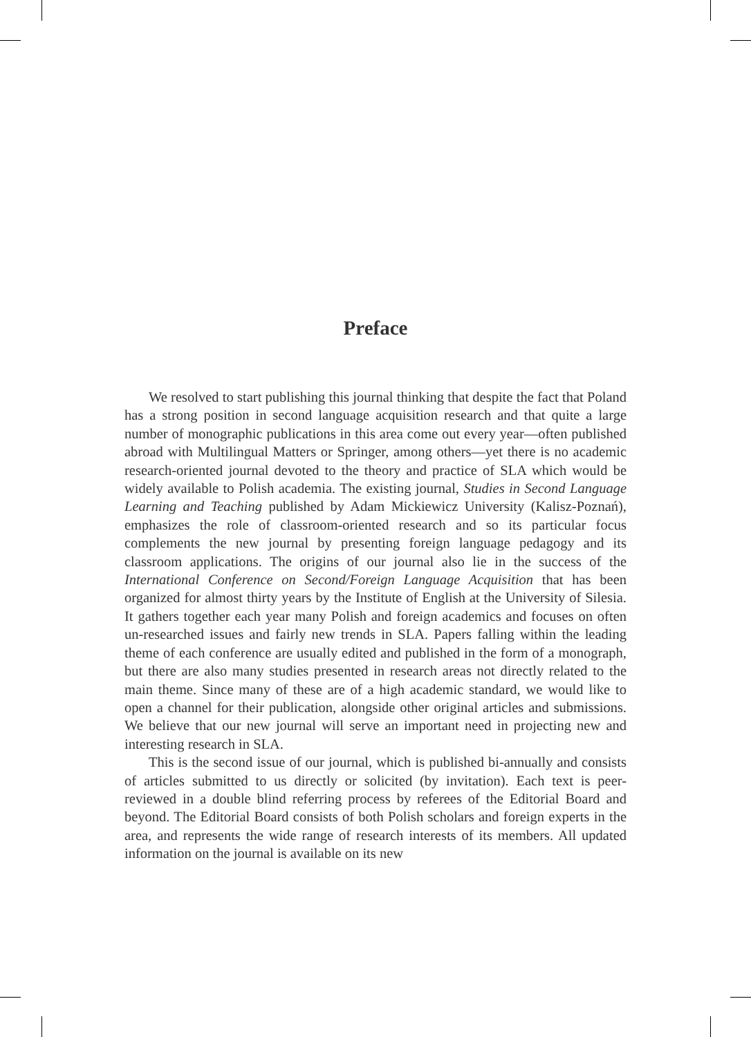Preface
We resolved to start publishing this journal thinking that despite the fact that Poland has a strong position in second language acquisition research and that quite a large number of monographic publications in this area come out every year—often published abroad with Multilingual Matters or Springer, among others—yet there is no academic research-oriented journal devoted to the theory and practice of SLA which would be widely available to Polish academia. The existing journal, Studies in Second Language Learning and Teaching published by Adam Mickiewicz University (Kalisz-Poznań), emphasizes the role of classroom-oriented research and so its particular focus complements the new journal by presenting foreign language pedagogy and its classroom applications. The origins of our journal also lie in the success of the International Conference on Second/Foreign Language Acquisition that has been organized for almost thirty years by the Institute of English at the University of Silesia. It gathers together each year many Polish and foreign academics and focuses on often un-researched issues and fairly new trends in SLA. Papers falling within the leading theme of each conference are usually edited and published in the form of a monograph, but there are also many studies presented in research areas not directly related to the main theme. Since many of these are of a high academic standard, we would like to open a channel for their publication, alongside other original articles and submissions. We believe that our new journal will serve an important need in projecting new and interesting research in SLA.
This is the second issue of our journal, which is published bi-annually and consists of articles submitted to us directly or solicited (by invitation). Each text is peer-reviewed in a double blind referring process by referees of the Editorial Board and beyond. The Editorial Board consists of both Polish scholars and foreign experts in the area, and represents the wide range of research interests of its members. All updated information on the journal is available on its new